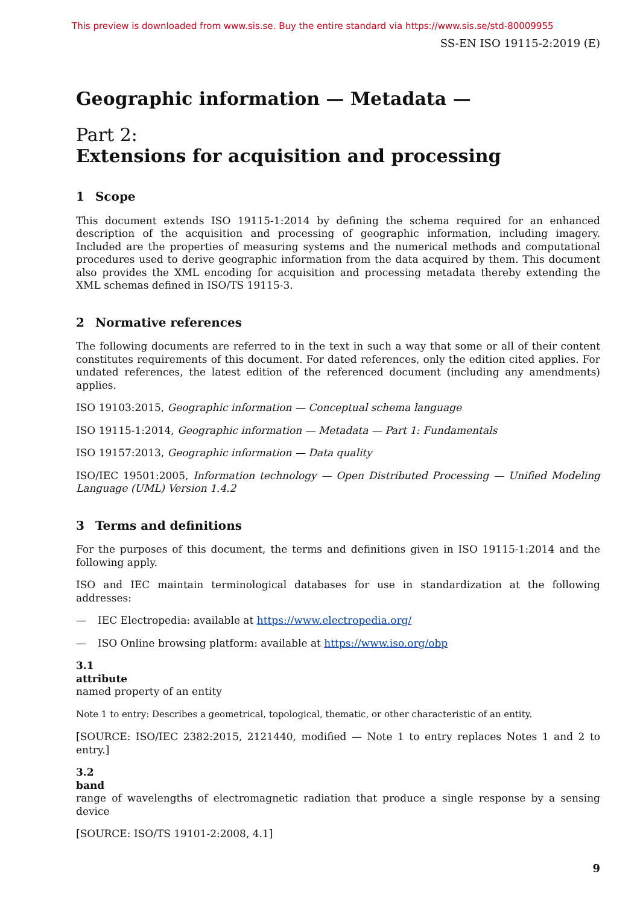This preview is downloaded from www.sis.se. Buy the entire standard via https://www.sis.se/std-80009955
SS-EN ISO 19115-2:2019 (E)
Geographic information — Metadata —
Part 2:
Extensions for acquisition and processing
1 Scope
This document extends ISO 19115-1:2014 by defining the schema required for an enhanced description of the acquisition and processing of geographic information, including imagery. Included are the properties of measuring systems and the numerical methods and computational procedures used to derive geographic information from the data acquired by them. This document also provides the XML encoding for acquisition and processing metadata thereby extending the XML schemas defined in ISO/TS 19115-3.
2 Normative references
The following documents are referred to in the text in such a way that some or all of their content constitutes requirements of this document. For dated references, only the edition cited applies. For undated references, the latest edition of the referenced document (including any amendments) applies.
ISO 19103:2015, Geographic information — Conceptual schema language
ISO 19115-1:2014, Geographic information — Metadata — Part 1: Fundamentals
ISO 19157:2013, Geographic information — Data quality
ISO/IEC 19501:2005, Information technology — Open Distributed Processing — Unified Modeling Language (UML) Version 1.4.2
3 Terms and definitions
For the purposes of this document, the terms and definitions given in ISO 19115-1:2014 and the following apply.
ISO and IEC maintain terminological databases for use in standardization at the following addresses:
— IEC Electropedia: available at https://www.electropedia.org/
— ISO Online browsing platform: available at https://www.iso.org/obp
3.1
attribute
named property of an entity
Note 1 to entry: Describes a geometrical, topological, thematic, or other characteristic of an entity.
[SOURCE: ISO/IEC 2382:2015, 2121440, modified — Note 1 to entry replaces Notes 1 and 2 to entry.]
3.2
band
range of wavelengths of electromagnetic radiation that produce a single response by a sensing device
[SOURCE: ISO/TS 19101-2:2008, 4.1]
9